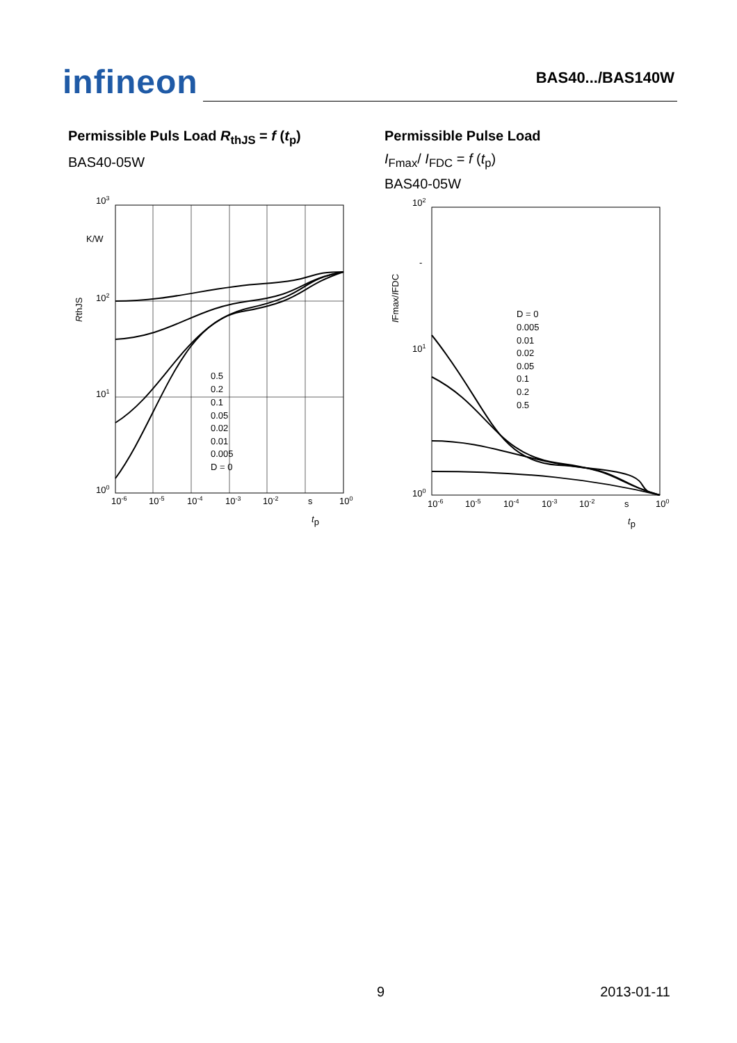infineon
BAS40.../BAS140W
Permissible Puls Load R<sub>thJS</sub> = f (t<sub>p</sub>)
BAS40-05W
103
K/W
102
101
100
RthJS
0.5
0.2
0.1
0.05
0.02
0.01
0.005
D = 0
10-6
10-5
10-4
10-3
10-2
s
100
tp
Permissible Pulse Load
I<sub>Fmax</sub>/ I<sub>FDC</sub> = f (t<sub>p</sub>)
BAS40-05W
102
-
101
100
IFmax/IFDC
D = 0
0.005
0.01
0.02
0.05
0.1
0.2
0.5
10-6
10-5
10-4
10-3
10-2
s
100
tp
9 2013-01-11